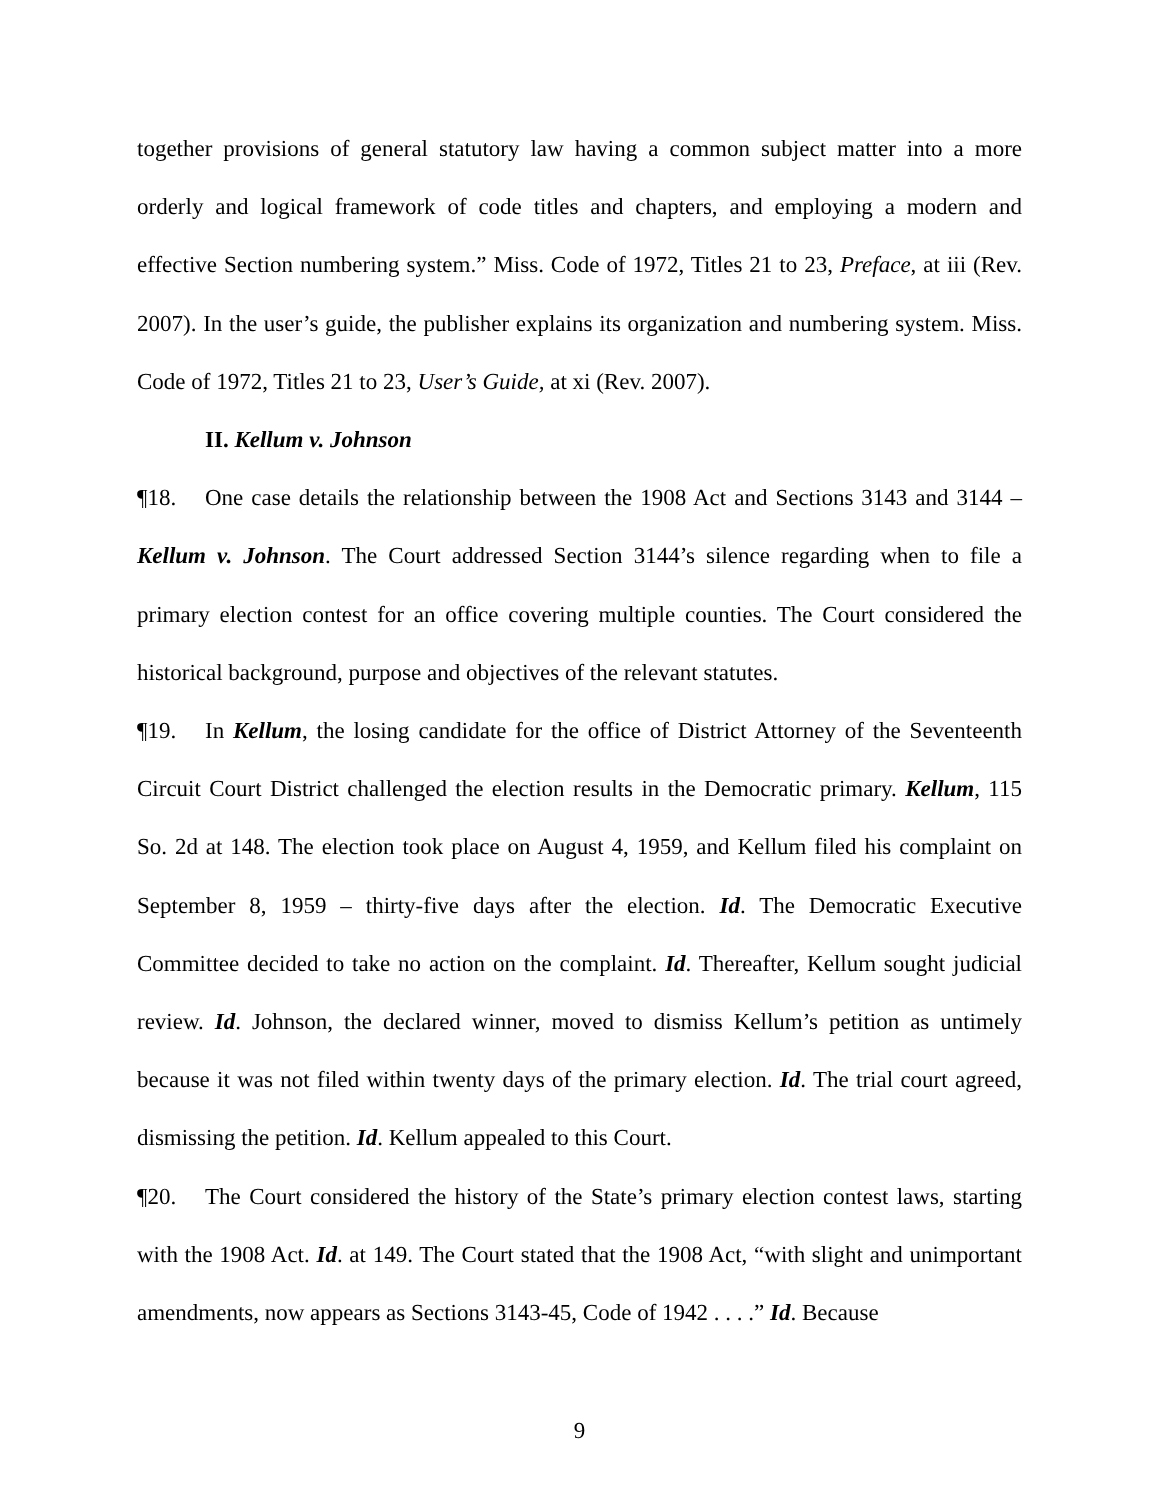together provisions of general statutory law having a common subject matter into a more orderly and logical framework of code titles and chapters, and employing a modern and effective Section numbering system.” Miss. Code of 1972, Titles 21 to 23, Preface, at iii (Rev. 2007). In the user’s guide, the publisher explains its organization and numbering system. Miss. Code of 1972, Titles 21 to 23, User’s Guide, at xi (Rev. 2007).
II. Kellum v. Johnson
¶18. One case details the relationship between the 1908 Act and Sections 3143 and 3144 – Kellum v. Johnson. The Court addressed Section 3144’s silence regarding when to file a primary election contest for an office covering multiple counties. The Court considered the historical background, purpose and objectives of the relevant statutes.
¶19. In Kellum, the losing candidate for the office of District Attorney of the Seventeenth Circuit Court District challenged the election results in the Democratic primary. Kellum, 115 So. 2d at 148. The election took place on August 4, 1959, and Kellum filed his complaint on September 8, 1959 – thirty-five days after the election. Id. The Democratic Executive Committee decided to take no action on the complaint. Id. Thereafter, Kellum sought judicial review. Id. Johnson, the declared winner, moved to dismiss Kellum’s petition as untimely because it was not filed within twenty days of the primary election. Id. The trial court agreed, dismissing the petition. Id. Kellum appealed to this Court.
¶20. The Court considered the history of the State’s primary election contest laws, starting with the 1908 Act. Id. at 149. The Court stated that the 1908 Act, “with slight and unimportant amendments, now appears as Sections 3143-45, Code of 1942 . . . .” Id. Because
9